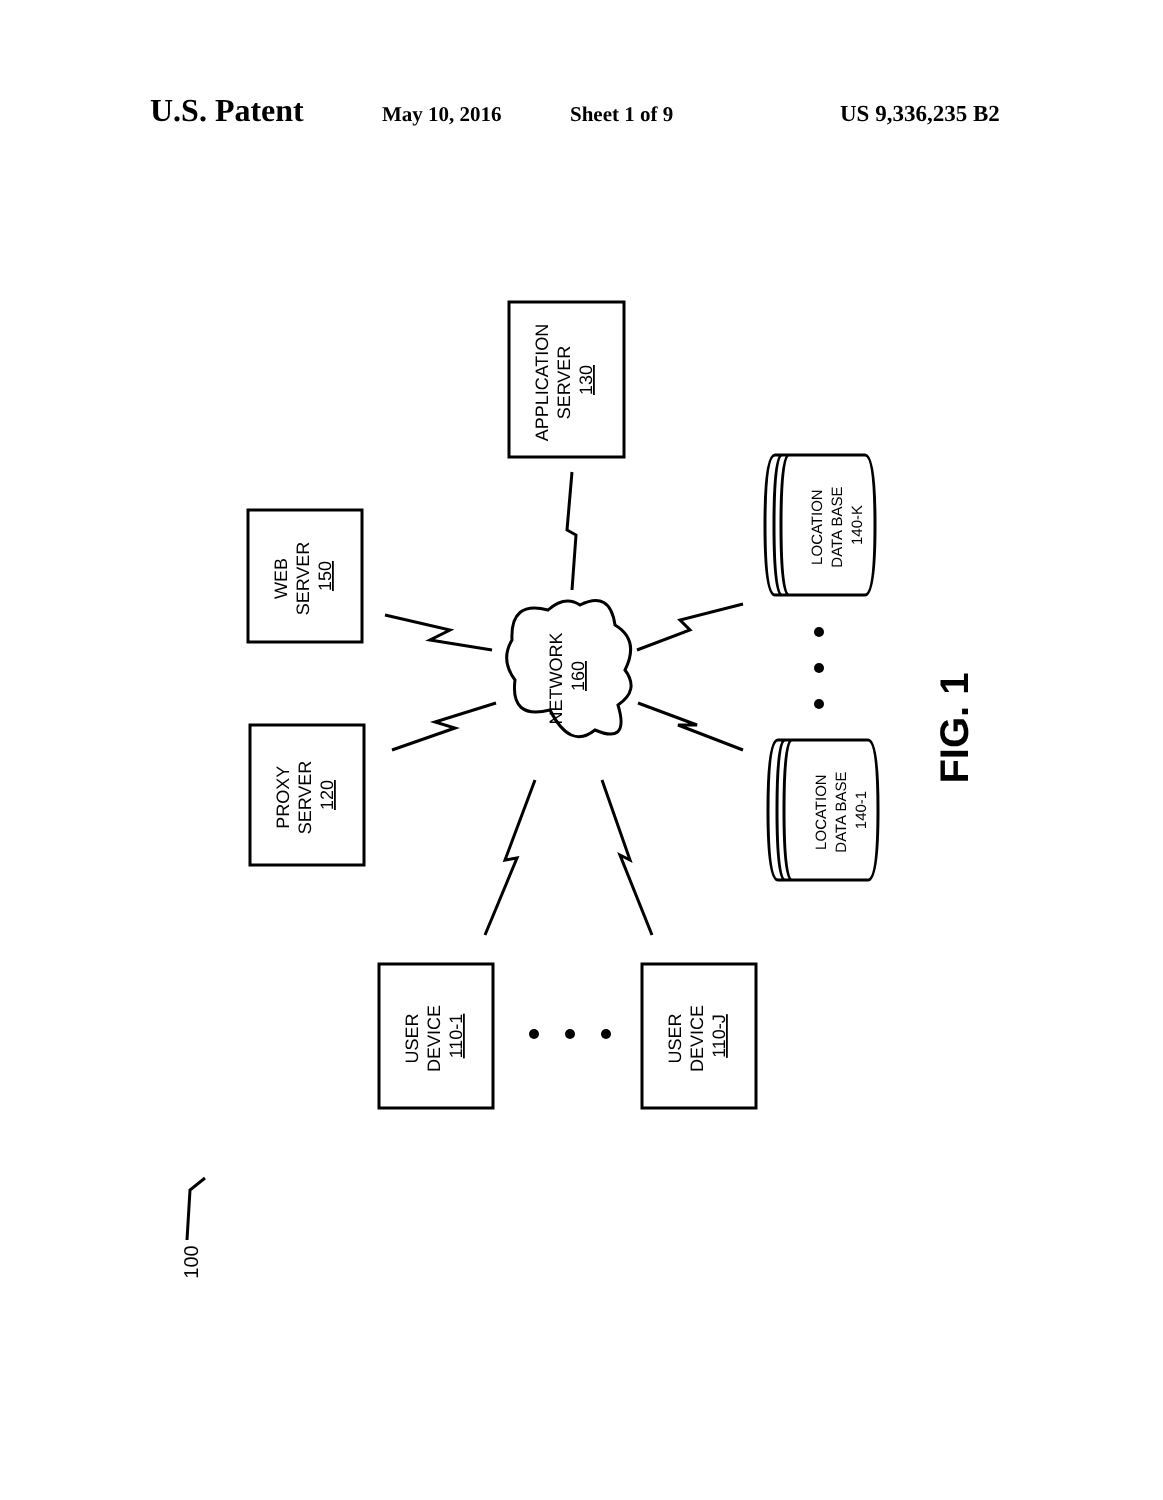U.S. Patent May 10, 2016 Sheet 1 of 9 US 9,336,235 B2
APPLICATION SERVER 130
WEB SERVER 150
PROXY SERVER 120
NETWORK 160
USER DEVICE 110-1
USER DEVICE 110-J
LOCATION DATA BASE 140-K
LOCATION DATA BASE 140-1
FIG. 1
100